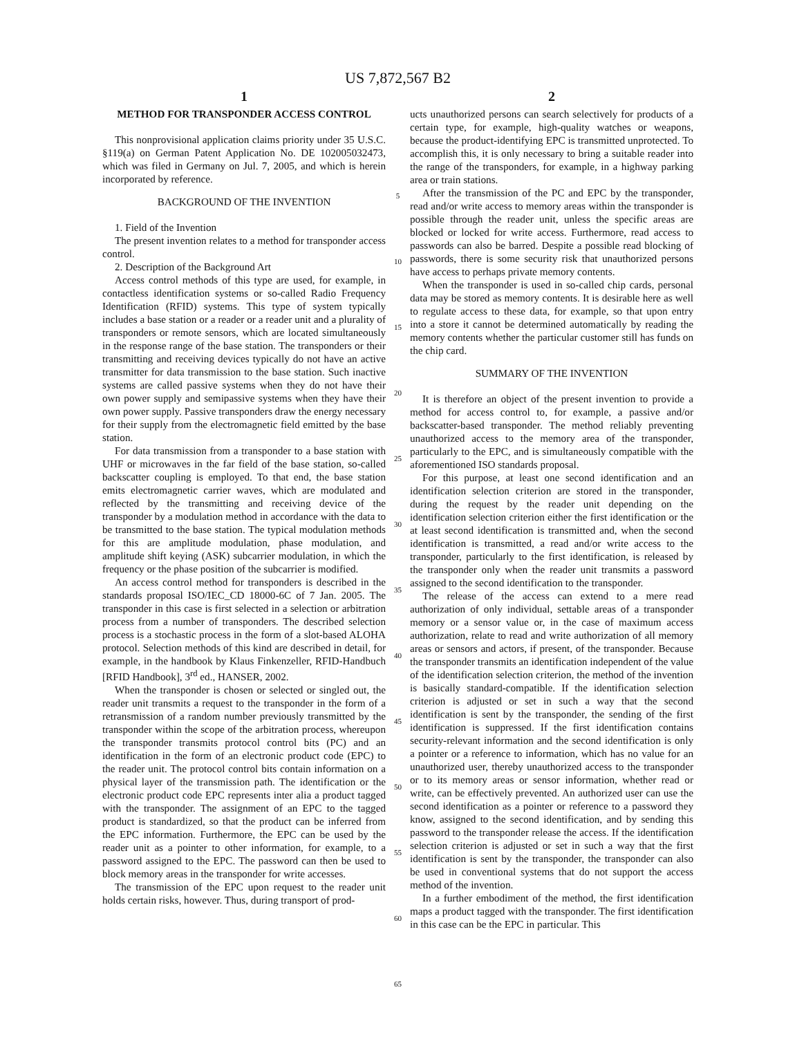US 7,872,567 B2
1
METHOD FOR TRANSPONDER ACCESS CONTROL
This nonprovisional application claims priority under 35 U.S.C. §119(a) on German Patent Application No. DE 102005032473, which was filed in Germany on Jul. 7, 2005, and which is herein incorporated by reference.
BACKGROUND OF THE INVENTION
1. Field of the Invention
The present invention relates to a method for transponder access control.
2. Description of the Background Art
Access control methods of this type are used, for example, in contactless identification systems or so-called Radio Frequency Identification (RFID) systems. This type of system typically includes a base station or a reader or a reader unit and a plurality of transponders or remote sensors, which are located simultaneously in the response range of the base station. The transponders or their transmitting and receiving devices typically do not have an active transmitter for data transmission to the base station. Such inactive systems are called passive systems when they do not have their own power supply and semipassive systems when they have their own power supply. Passive transponders draw the energy necessary for their supply from the electromagnetic field emitted by the base station.
For data transmission from a transponder to a base station with UHF or microwaves in the far field of the base station, so-called backscatter coupling is employed. To that end, the base station emits electromagnetic carrier waves, which are modulated and reflected by the transmitting and receiving device of the transponder by a modulation method in accordance with the data to be transmitted to the base station. The typical modulation methods for this are amplitude modulation, phase modulation, and amplitude shift keying (ASK) subcarrier modulation, in which the frequency or the phase position of the subcarrier is modified.
An access control method for transponders is described in the standards proposal ISO/IEC_CD 18000-6C of 7 Jan. 2005. The transponder in this case is first selected in a selection or arbitration process from a number of transponders. The described selection process is a stochastic process in the form of a slot-based ALOHA protocol. Selection methods of this kind are described in detail, for example, in the handbook by Klaus Finkenzeller, RFID-Handbuch [RFID Handbook], 3<sup>rd</sup> ed., HANSER, 2002.
When the transponder is chosen or selected or singled out, the reader unit transmits a request to the transponder in the form of a retransmission of a random number previously transmitted by the transponder within the scope of the arbitration process, whereupon the transponder transmits protocol control bits (PC) and an identification in the form of an electronic product code (EPC) to the reader unit. The protocol control bits contain information on a physical layer of the transmission path. The identification or the electronic product code EPC represents inter alia a product tagged with the transponder. The assignment of an EPC to the tagged product is standardized, so that the product can be inferred from the EPC information. Furthermore, the EPC can be used by the reader unit as a pointer to other information, for example, to a password assigned to the EPC. The password can then be used to block memory areas in the transponder for write accesses.
The transmission of the EPC upon request to the reader unit holds certain risks, however. Thus, during transport of prod-
5
10
15
20
25
30
35
40
45
50
55
60
65
2
ucts unauthorized persons can search selectively for products of a certain type, for example, high-quality watches or weapons, because the product-identifying EPC is transmitted unprotected. To accomplish this, it is only necessary to bring a suitable reader into the range of the transponders, for example, in a highway parking area or train stations.
After the transmission of the PC and EPC by the transponder, read and/or write access to memory areas within the transponder is possible through the reader unit, unless the specific areas are blocked or locked for write access. Furthermore, read access to passwords can also be barred. Despite a possible read blocking of passwords, there is some security risk that unauthorized persons have access to perhaps private memory contents.
When the transponder is used in so-called chip cards, personal data may be stored as memory contents. It is desirable here as well to regulate access to these data, for example, so that upon entry into a store it cannot be determined automatically by reading the memory contents whether the particular customer still has funds on the chip card.
SUMMARY OF THE INVENTION
It is therefore an object of the present invention to provide a method for access control to, for example, a passive and/or backscatter-based transponder. The method reliably preventing unauthorized access to the memory area of the transponder, particularly to the EPC, and is simultaneously compatible with the aforementioned ISO standards proposal.
For this purpose, at least one second identification and an identification selection criterion are stored in the transponder, during the request by the reader unit depending on the identification selection criterion either the first identification or the at least second identification is transmitted and, when the second identification is transmitted, a read and/or write access to the transponder, particularly to the first identification, is released by the transponder only when the reader unit transmits a password assigned to the second identification to the transponder.
The release of the access can extend to a mere read authorization of only individual, settable areas of a transponder memory or a sensor value or, in the case of maximum access authorization, relate to read and write authorization of all memory areas or sensors and actors, if present, of the transponder. Because the transponder transmits an identification independent of the value of the identification selection criterion, the method of the invention is basically standard-compatible. If the identification selection criterion is adjusted or set in such a way that the second identification is sent by the transponder, the sending of the first identification is suppressed. If the first identification contains security-relevant information and the second identification is only a pointer or a reference to information, which has no value for an unauthorized user, thereby unauthorized access to the transponder or to its memory areas or sensor information, whether read or write, can be effectively prevented. An authorized user can use the second identification as a pointer or reference to a password they know, assigned to the second identification, and by sending this password to the transponder release the access. If the identification selection criterion is adjusted or set in such a way that the first identification is sent by the transponder, the transponder can also be used in conventional systems that do not support the access method of the invention.
In a further embodiment of the method, the first identification maps a product tagged with the transponder. The first identification in this case can be the EPC in particular. This